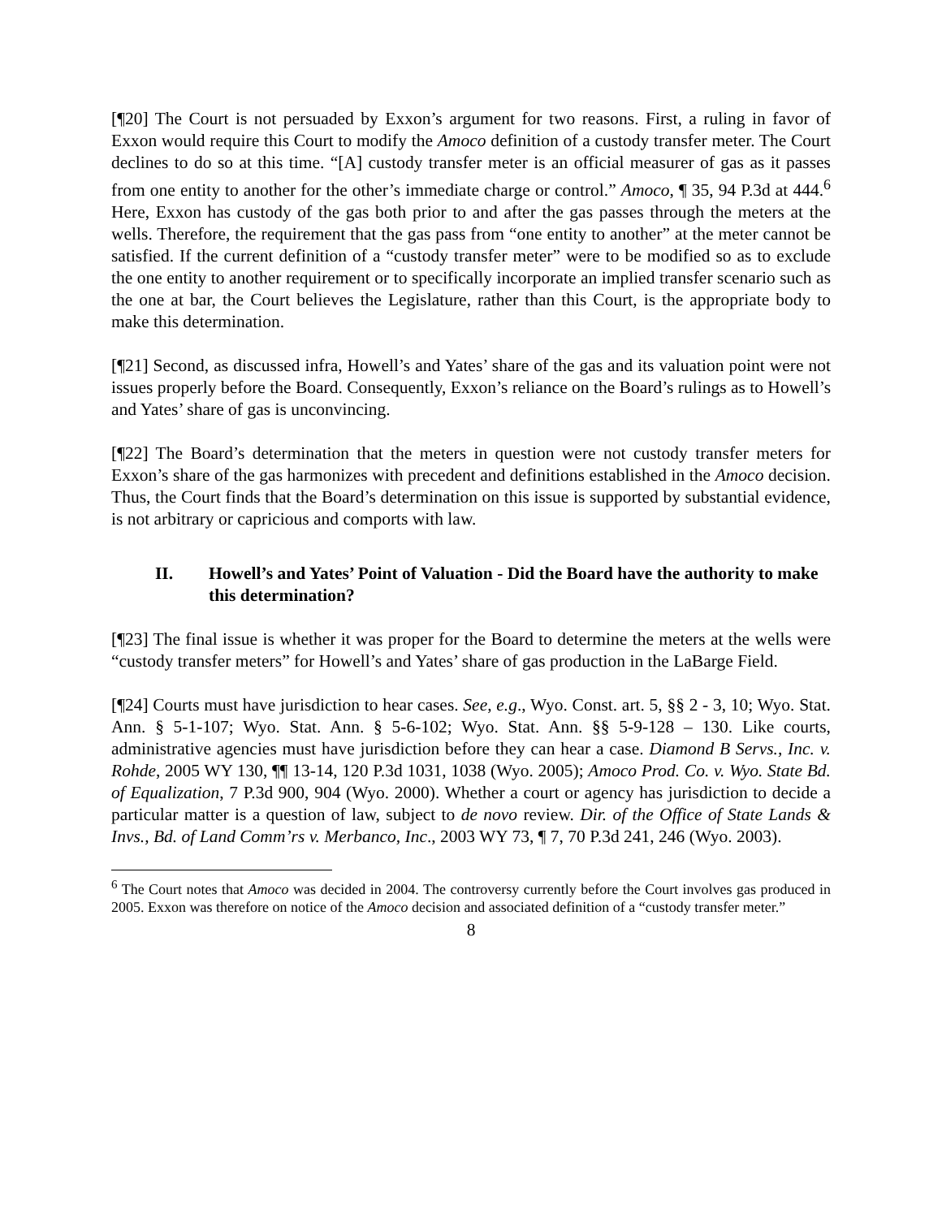[¶20] The Court is not persuaded by Exxon’s argument for two reasons. First, a ruling in favor of Exxon would require this Court to modify the Amoco definition of a custody transfer meter. The Court declines to do so at this time. “[A] custody transfer meter is an official measurer of gas as it passes from one entity to another for the other’s immediate charge or control.” Amoco, ¶ 35, 94 P.3d at 444.<sup>6</sup> Here, Exxon has custody of the gas both prior to and after the gas passes through the meters at the wells. Therefore, the requirement that the gas pass from “one entity to another” at the meter cannot be satisfied. If the current definition of a “custody transfer meter” were to be modified so as to exclude the one entity to another requirement or to specifically incorporate an implied transfer scenario such as the one at bar, the Court believes the Legislature, rather than this Court, is the appropriate body to make this determination.
[¶21] Second, as discussed infra, Howell’s and Yates’ share of the gas and its valuation point were not issues properly before the Board. Consequently, Exxon’s reliance on the Board’s rulings as to Howell’s and Yates’ share of gas is unconvincing.
[¶22] The Board’s determination that the meters in question were not custody transfer meters for Exxon’s share of the gas harmonizes with precedent and definitions established in the Amoco decision. Thus, the Court finds that the Board’s determination on this issue is supported by substantial evidence, is not arbitrary or capricious and comports with law.
II. Howell’s and Yates’ Point of Valuation - Did the Board have the authority to make this determination?
[¶23] The final issue is whether it was proper for the Board to determine the meters at the wells were “custody transfer meters” for Howell’s and Yates’ share of gas production in the LaBarge Field.
[¶24] Courts must have jurisdiction to hear cases. See, e.g., Wyo. Const. art. 5, §§ 2 - 3, 10; Wyo. Stat. Ann. § 5-1-107; Wyo. Stat. Ann. § 5-6-102; Wyo. Stat. Ann. §§ 5-9-128 – 130. Like courts, administrative agencies must have jurisdiction before they can hear a case. Diamond B Servs., Inc. v. Rohde, 2005 WY 130, ¶¶ 13-14, 120 P.3d 1031, 1038 (Wyo. 2005); Amoco Prod. Co. v. Wyo. State Bd. of Equalization, 7 P.3d 900, 904 (Wyo. 2000). Whether a court or agency has jurisdiction to decide a particular matter is a question of law, subject to de novo review. Dir. of the Office of State Lands & Invs., Bd. of Land Comm’rs v. Merbanco, Inc., 2003 WY 73, ¶ 7, 70 P.3d 241, 246 (Wyo. 2003).
<sup>6</sup> The Court notes that Amoco was decided in 2004. The controversy currently before the Court involves gas produced in 2005. Exxon was therefore on notice of the Amoco decision and associated definition of a “custody transfer meter.”
8